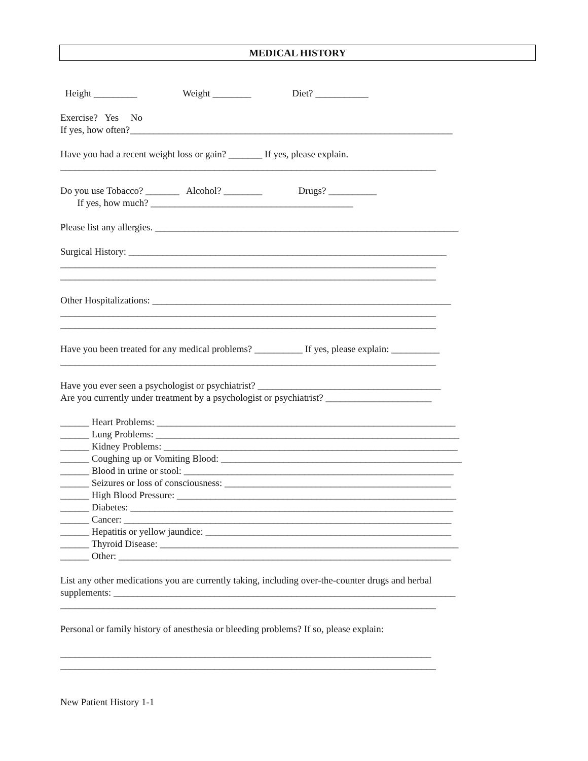MEDICAL HISTORY
Height _________ Weight ________ Diet? ___________
Exercise? Yes No
If yes, how often?___________________________________________________________________
Have you had a recent weight loss or gain? _______ If yes, please explain.
______________________________________________________________________________
Do you use Tobacco? _______ Alcohol? ________ Drugs? __________
If yes, how much? __________________________________________
Please list any allergies. _______________________________________________________________
Surgical History: __________________________________________________________________
______________________________________________________________________________
______________________________________________________________________________
Other Hospitalizations: ______________________________________________________________
______________________________________________________________________________
______________________________________________________________________________
Have you been treated for any medical problems? __________ If yes, please explain: __________
______________________________________________________________________________
Have you ever seen a psychologist or psychiatrist? ______________________________________
Are you currently under treatment by a psychologist or psychiatrist? ______________________
______ Heart Problems: ______________________________________________________________
______ Lung Problems: _______________________________________________________________
______ Kidney Problems: _____________________________________________________________
______ Coughing up or Vomiting Blood: __________________________________________________
______ Blood in urine or stool: ________________________________________________________
______ Seizures or loss of consciousness: _______________________________________________
______ High Blood Pressure: __________________________________________________________
______ Diabetes: ___________________________________________________________________
______ Cancer: ____________________________________________________________________
______ Hepatitis or yellow jaundice: ___________________________________________________
______ Thyroid Disease: ______________________________________________________________
______ Other: _____________________________________________________________________
List any other medications you are currently taking, including over-the-counter drugs and herbal
supplements: _______________________________________________________________________
______________________________________________________________________________
Personal or family history of anesthesia or bleeding problems? If so, please explain:
_____________________________________________________________________________
______________________________________________________________________________
New Patient History 1-1